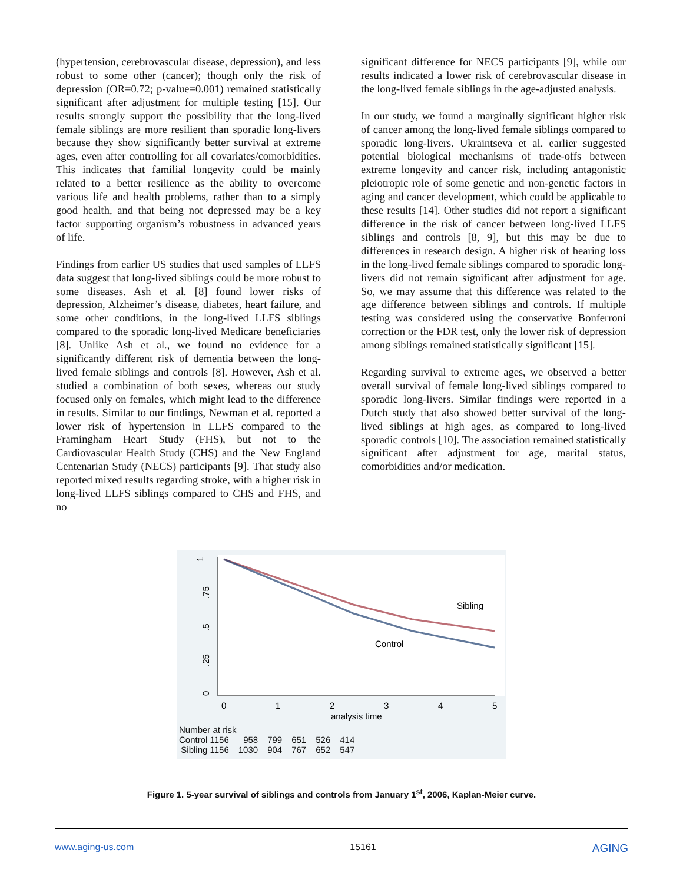(hypertension, cerebrovascular disease, depression), and less robust to some other (cancer); though only the risk of depression (OR=0.72; p-value=0.001) remained statistically significant after adjustment for multiple testing [15]. Our results strongly support the possibility that the long-lived female siblings are more resilient than sporadic long-livers because they show significantly better survival at extreme ages, even after controlling for all covariates/comorbidities. This indicates that familial longevity could be mainly related to a better resilience as the ability to overcome various life and health problems, rather than to a simply good health, and that being not depressed may be a key factor supporting organism’s robustness in advanced years of life.
Findings from earlier US studies that used samples of LLFS data suggest that long-lived siblings could be more robust to some diseases. Ash et al. [8] found lower risks of depression, Alzheimer’s disease, diabetes, heart failure, and some other conditions, in the long-lived LLFS siblings compared to the sporadic long-lived Medicare beneficiaries [8]. Unlike Ash et al., we found no evidence for a significantly different risk of dementia between the long-lived female siblings and controls [8]. However, Ash et al. studied a combination of both sexes, whereas our study focused only on females, which might lead to the difference in results. Similar to our findings, Newman et al. reported a lower risk of hypertension in LLFS compared to the Framingham Heart Study (FHS), but not to the Cardiovascular Health Study (CHS) and the New England Centenarian Study (NECS) participants [9]. That study also reported mixed results regarding stroke, with a higher risk in long-lived LLFS siblings compared to CHS and FHS, and no
significant difference for NECS participants [9], while our results indicated a lower risk of cerebrovascular disease in the long-lived female siblings in the age-adjusted analysis.
In our study, we found a marginally significant higher risk of cancer among the long-lived female siblings compared to sporadic long-livers. Ukraintseva et al. earlier suggested potential biological mechanisms of trade-offs between extreme longevity and cancer risk, including antagonistic pleiotropic role of some genetic and non-genetic factors in aging and cancer development, which could be applicable to these results [14]. Other studies did not report a significant difference in the risk of cancer between long-lived LLFS siblings and controls [8, 9], but this may be due to differences in research design. A higher risk of hearing loss in the long-lived female siblings compared to sporadic long-livers did not remain significant after adjustment for age. So, we may assume that this difference was related to the age difference between siblings and controls. If multiple testing was considered using the conservative Bonferroni correction or the FDR test, only the lower risk of depression among siblings remained statistically significant [15].
Regarding survival to extreme ages, we observed a better overall survival of female long-lived siblings compared to sporadic long-livers. Similar findings were reported in a Dutch study that also showed better survival of the long-lived siblings at high ages, as compared to long-lived sporadic controls [10]. The association remained statistically significant after adjustment for age, marital status, comorbidities and/or medication.
1
.75
.5
.25
0
Sibling
Control
0
1
2
3
4
5
analysis time
| Number at risk | | | | | |
| --- | --- | --- | --- | --- | --- |
| Control 1156 | 958 | 799 | 651 | 526 | 414 |
| Sibling 1156 | 1030 | 904 | 767 | 652 | 547 |
Figure 1. 5-year survival of siblings and controls from January 1<sup>st</sup>, 2006, Kaplan-Meier curve.
www.aging-us.com 15161 AGING